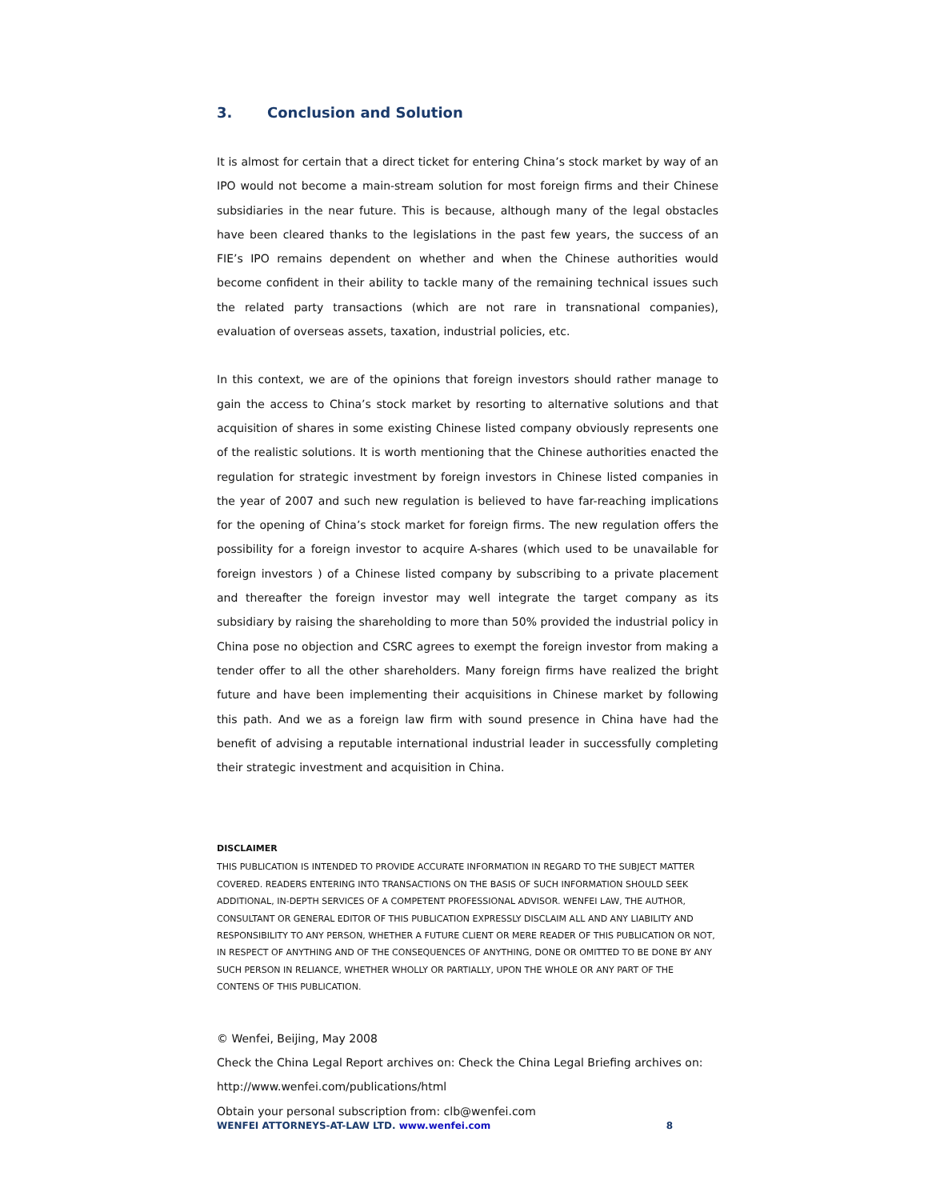3. Conclusion and Solution
It is almost for certain that a direct ticket for entering China’s stock market by way of an IPO would not become a main-stream solution for most foreign firms and their Chinese subsidiaries in the near future. This is because, although many of the legal obstacles have been cleared thanks to the legislations in the past few years, the success of an FIE’s IPO remains dependent on whether and when the Chinese authorities would become confident in their ability to tackle many of the remaining technical issues such the related party transactions (which are not rare in transnational companies), evaluation of overseas assets, taxation, industrial policies, etc.
In this context, we are of the opinions that foreign investors should rather manage to gain the access to China’s stock market by resorting to alternative solutions and that acquisition of shares in some existing Chinese listed company obviously represents one of the realistic solutions. It is worth mentioning that the Chinese authorities enacted the regulation for strategic investment by foreign investors in Chinese listed companies in the year of 2007 and such new regulation is believed to have far-reaching implications for the opening of China’s stock market for foreign firms. The new regulation offers the possibility for a foreign investor to acquire A-shares (which used to be unavailable for foreign investors ) of a Chinese listed company by subscribing to a private placement and thereafter the foreign investor may well integrate the target company as its subsidiary by raising the shareholding to more than 50% provided the industrial policy in China pose no objection and CSRC agrees to exempt the foreign investor from making a tender offer to all the other shareholders. Many foreign firms have realized the bright future and have been implementing their acquisitions in Chinese market by following this path. And we as a foreign law firm with sound presence in China have had the benefit of advising a reputable international industrial leader in successfully completing their strategic investment and acquisition in China.
DISCLAIMER
THIS PUBLICATION IS INTENDED TO PROVIDE ACCURATE INFORMATION IN REGARD TO THE SUBJECT MATTER COVERED. READERS ENTERING INTO TRANSACTIONS ON THE BASIS OF SUCH INFORMATION SHOULD SEEK ADDITIONAL, IN-DEPTH SERVICES OF A COMPETENT PROFESSIONAL ADVISOR. WENFEI LAW, THE AUTHOR, CONSULTANT OR GENERAL EDITOR OF THIS PUBLICATION EXPRESSLY DISCLAIM ALL AND ANY LIABILITY AND RESPONSIBILITY TO ANY PERSON, WHETHER A FUTURE CLIENT OR MERE READER OF THIS PUBLICATION OR NOT, IN RESPECT OF ANYTHING AND OF THE CONSEQUENCES OF ANYTHING, DONE OR OMITTED TO BE DONE BY ANY SUCH PERSON IN RELIANCE, WHETHER WHOLLY OR PARTIALLY, UPON THE WHOLE OR ANY PART OF THE CONTENS OF THIS PUBLICATION.
© Wenfei, Beijing, May 2008
Check the China Legal Report archives on: Check the China Legal Briefing archives on:
http://www.wenfei.com/publications/html
Obtain your personal subscription from: clb@wenfei.com
WENFEI ATTORNEYS-AT-LAW LTD. www.wenfei.com 8